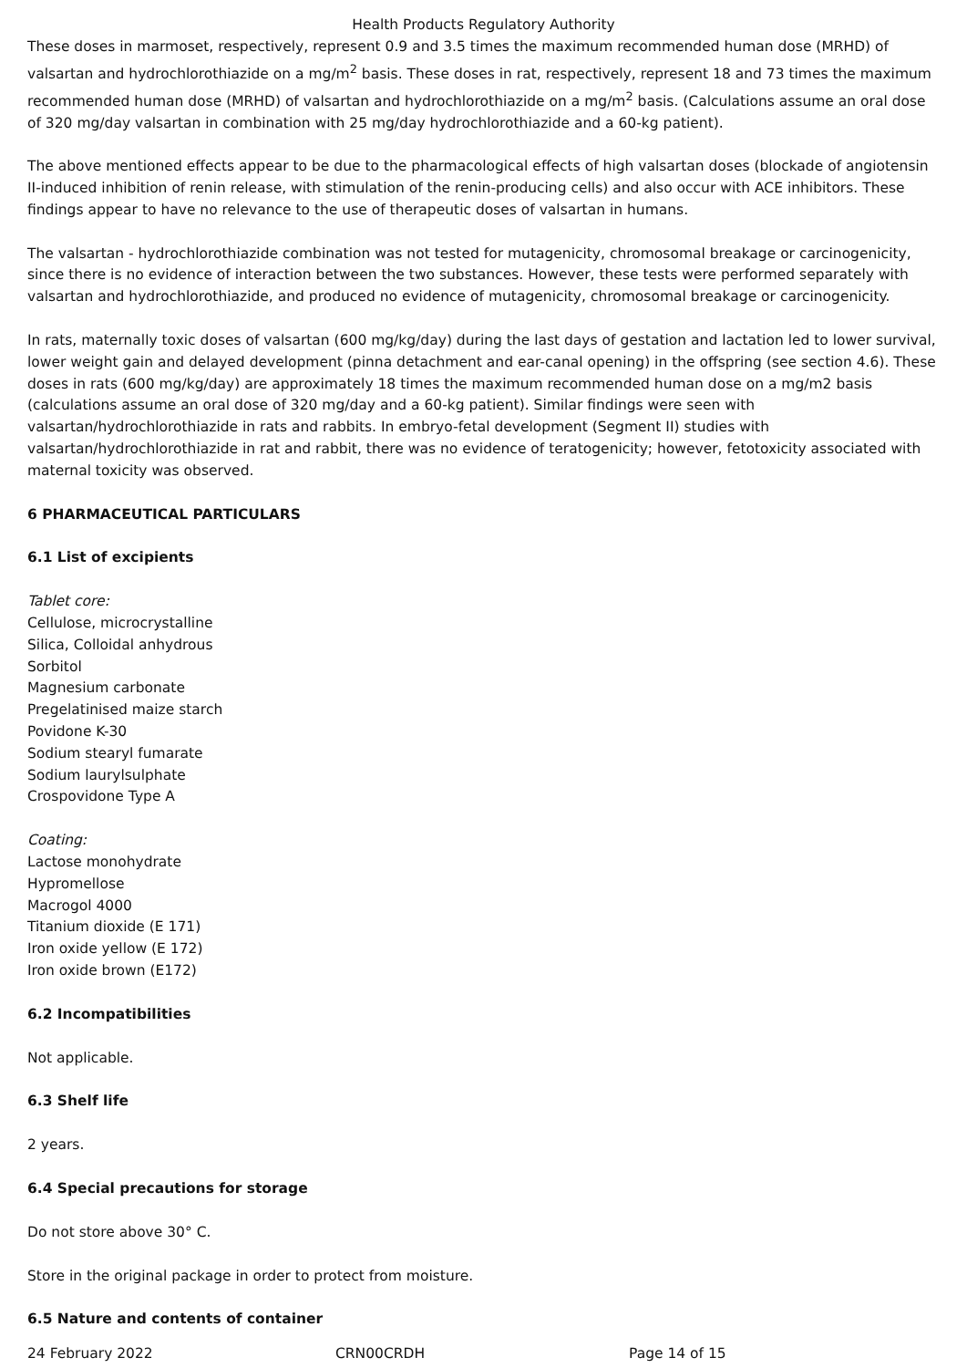Health Products Regulatory Authority
These doses in marmoset, respectively, represent 0.9 and 3.5 times the maximum recommended human dose (MRHD) of valsartan and hydrochlorothiazide on a mg/m<sup>2</sup> basis. These doses in rat, respectively, represent 18 and 73 times the maximum recommended human dose (MRHD) of valsartan and hydrochlorothiazide on a mg/m<sup>2</sup> basis. (Calculations assume an oral dose of 320 mg/day valsartan in combination with 25 mg/day hydrochlorothiazide and a 60-kg patient).
The above mentioned effects appear to be due to the pharmacological effects of high valsartan doses (blockade of angiotensin II-induced inhibition of renin release, with stimulation of the renin-producing cells) and also occur with ACE inhibitors. These findings appear to have no relevance to the use of therapeutic doses of valsartan in humans.
The valsartan - hydrochlorothiazide combination was not tested for mutagenicity, chromosomal breakage or carcinogenicity, since there is no evidence of interaction between the two substances. However, these tests were performed separately with valsartan and hydrochlorothiazide, and produced no evidence of mutagenicity, chromosomal breakage or carcinogenicity.
In rats, maternally toxic doses of valsartan (600 mg/kg/day) during the last days of gestation and lactation led to lower survival, lower weight gain and delayed development (pinna detachment and ear-canal opening) in the offspring (see section 4.6). These doses in rats (600 mg/kg/day) are approximately 18 times the maximum recommended human dose on a mg/m2 basis (calculations assume an oral dose of 320 mg/day and a 60-kg patient). Similar findings were seen with valsartan/hydrochlorothiazide in rats and rabbits. In embryo-fetal development (Segment II) studies with valsartan/hydrochlorothiazide in rat and rabbit, there was no evidence of teratogenicity; however, fetotoxicity associated with maternal toxicity was observed.
6 PHARMACEUTICAL PARTICULARS
6.1 List of excipients
Tablet core:
Cellulose, microcrystalline
Silica, Colloidal anhydrous
Sorbitol
Magnesium carbonate
Pregelatinised maize starch
Povidone K-30
Sodium stearyl fumarate
Sodium laurylsulphate
Crospovidone Type A
Coating:
Lactose monohydrate
Hypromellose
Macrogol 4000
Titanium dioxide (E 171)
Iron oxide yellow (E 172)
Iron oxide brown (E172)
6.2 Incompatibilities
Not applicable.
6.3 Shelf life
2 years.
6.4 Special precautions for storage
Do not store above 30° C.
Store in the original package in order to protect from moisture.
6.5 Nature and contents of container
24 February 2022 CRN00CRDH Page 14 of 15